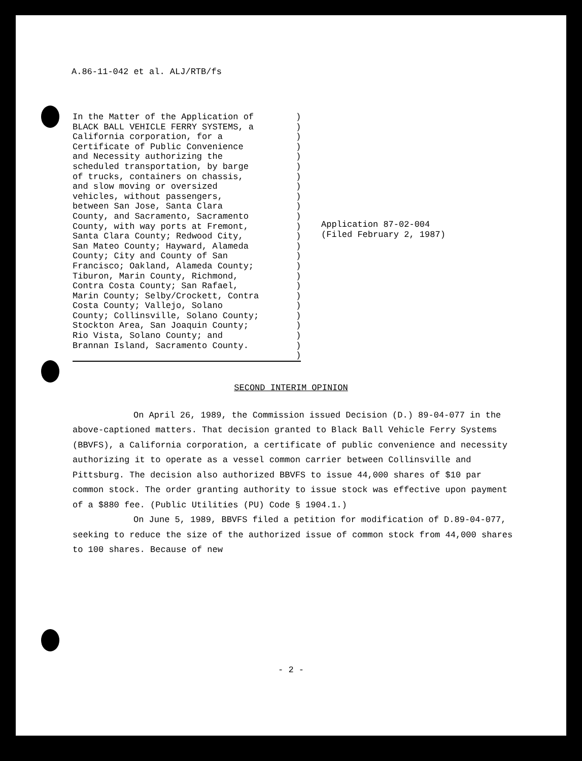A.86-11-042 et al. ALJ/RTB/fs
In the Matter of the Application of BLACK BALL VEHICLE FERRY SYSTEMS, a California corporation, for a Certificate of Public Convenience and Necessity authorizing the scheduled transportation, by barge of trucks, containers on chassis, and slow moving or oversized vehicles, without passengers, between San Jose, Santa Clara County, and Sacramento, Sacramento County, with way ports at Fremont, Santa Clara County; Redwood City, San Mateo County; Hayward, Alameda County; City and County of San Francisco; Oakland, Alameda County; Tiburon, Marin County, Richmond, Contra Costa County; San Rafael, Marin County; Selby/Crockett, Contra Costa County; Vallejo, Solano County; Collinsville, Solano County; Stockton Area, San Joaquin County; Rio Vista, Solano County; and Brannan Island, Sacramento County.
) ) ) ) ) ) ) ) ) ) ) ) ) ) ) ) ) ) ) ) ) ) ) ) )
Application 87-02-004
(Filed February 2, 1987)
SECOND INTERIM OPINION
On April 26, 1989, the Commission issued Decision (D.) 89-04-077 in the above-captioned matters. That decision granted to Black Ball Vehicle Ferry Systems (BBVFS), a California corporation, a certificate of public convenience and necessity authorizing it to operate as a vessel common carrier between Collinsville and Pittsburg. The decision also authorized BBVFS to issue 44,000 shares of $10 par common stock. The order granting authority to issue stock was effective upon payment of a $880 fee. (Public Utilities (PU) Code § 1904.1.)
On June 5, 1989, BBVFS filed a petition for modification of D.89-04-077, seeking to reduce the size of the authorized issue of common stock from 44,000 shares to 100 shares. Because of new
- 2 -